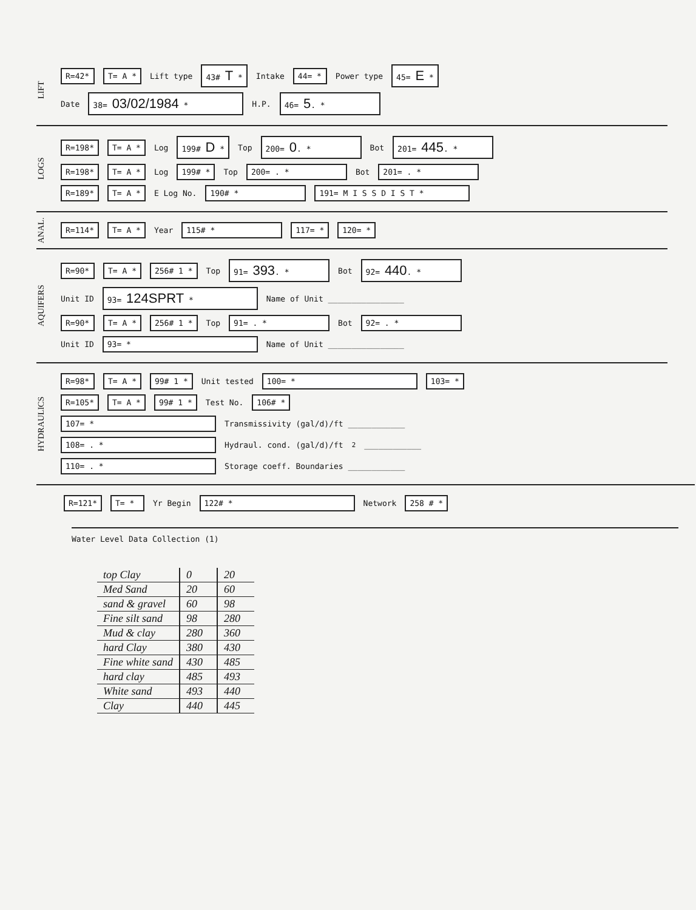LIFT
R=42* T= A * Lift type 43# T * Intake 44= * Power type 45= E *
Date 38= 03/02/1984 * H.P. 46= 5. *
LOGS
R=198* T= A * Log 199# D * Top 200= 0. * Bot 201= 445. *
R=198* T= A * Log 199# * Top 200= . * Bot 201= . *
R=189* T= A * E Log No. 190# * 191= M I S S D I S T *
ANAL.
R=114* T= A * Year 115# * 117= * 120= *
AQUIFERS
R=90* T= A * 256# 1 * Top 91= 393. * Bot 92= 440. *
Unit ID 93= 124SPRT * Name of Unit ________________
R=90* T= A * 256# 1 * Top 91= . * Bot 92= . *
Unit ID 93= * Name of Unit ________________
HYDRAULICS
R=98* T= A * 99# 1 * Unit tested 100= * 103= *
R=105* T= A * 99# 1 * Test No. 106# *
107= * Transmissivity (gal/d)/ft ____________
108= . * Hydraul. cond. (gal/d)/ft<sup>2</sup> ____________
110= . * Storage coeff. Boundaries ____________
R=121* T= * Yr Begin 122# * Network 258 # *
Water Level Data Collection (1)
| top Clay | 0 | 20 |
| Med Sand | 20 | 60 |
| sand & gravel | 60 | 98 |
| Fine silt sand | 98 | 280 |
| Mud & clay | 280 | 360 |
| hard Clay | 380 | 430 |
| Fine white sand | 430 | 485 |
| hard clay | 485 | 493 |
| White sand | 493 | 440 |
| Clay | 440 | 445 |